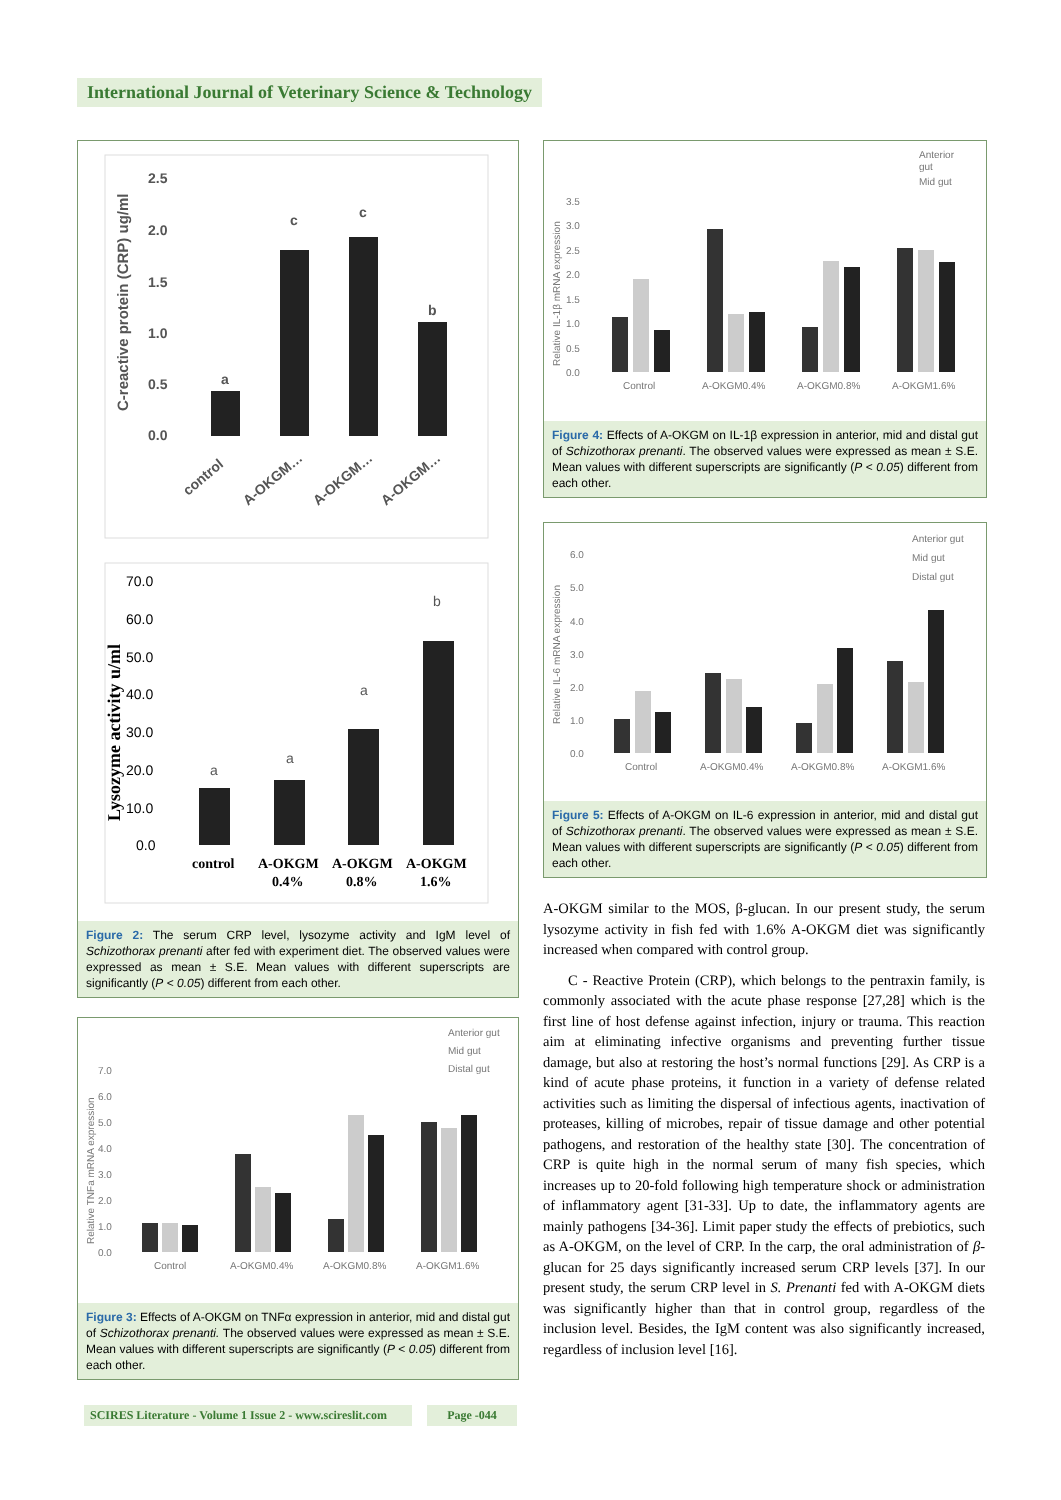International Journal of Veterinary Science & Technology
C-reactive protein (CRP) ug/ml
2.5
2.0
1.5
1.0
0.5
0.0
a
c
c
b
control
A-OKGM…
A-OKGM…
A-OKGM…
Lysozyme activity u/ml
70.0
60.0
50.0
40.0
30.0
20.0
10.0
0.0
a
a
a
b
control
A-OKGM
A-OKGM
A-OKGM
0.4%
0.8%
1.6%
Figure 2: The serum CRP level, lysozyme activity and IgM level of Schizothorax prenanti after fed with experiment diet. The observed values were expressed as mean ± S.E. Mean values with different superscripts are significantly (P < 0.05) different from each other.
Anterior gut
Mid gut
Distal gut
Relative TNFa mRNA expression
7.0
6.0
5.0
4.0
3.0
2.0
1.0
0.0
Control
A-OKGM0.4%
A-OKGM0.8%
A-OKGM1.6%
Figure 3: Effects of A-OKGM on TNFα expression in anterior, mid and distal gut of Schizothorax prenanti. The observed values were expressed as mean ± S.E. Mean values with different superscripts are significantly (P < 0.05) different from each other.
Anterior
gut
Mid gut
Relative IL-1β mRNA expression
3.5
3.0
2.5
2.0
1.5
1.0
0.5
0.0
Control
A-OKGM0.4%
A-OKGM0.8%
A-OKGM1.6%
Figure 4: Effects of A-OKGM on IL-1β expression in anterior, mid and distal gut of Schizothorax prenanti. The observed values were expressed as mean ± S.E. Mean values with different superscripts are significantly (P < 0.05) different from each other.
Anterior gut
Mid gut
Distal gut
Relative IL-6 mRNA expression
6.0
5.0
4.0
3.0
2.0
1.0
0.0
Control
A-OKGM0.4%
A-OKGM0.8%
A-OKGM1.6%
Figure 5: Effects of A-OKGM on IL-6 expression in anterior, mid and distal gut of Schizothorax prenanti. The observed values were expressed as mean ± S.E. Mean values with different superscripts are significantly (P < 0.05) different from each other.
A-OKGM similar to the MOS, β-glucan. In our present study, the serum lysozyme activity in fish fed with 1.6% A-OKGM diet was significantly increased when compared with control group.
C - Reactive Protein (CRP), which belongs to the pentraxin family, is commonly associated with the acute phase response [27,28] which is the first line of host defense against infection, injury or trauma. This reaction aim at eliminating infective organisms and preventing further tissue damage, but also at restoring the host’s normal functions [29]. As CRP is a kind of acute phase proteins, it function in a variety of defense related activities such as limiting the dispersal of infectious agents, inactivation of proteases, killing of microbes, repair of tissue damage and other potential pathogens, and restoration of the healthy state [30]. The concentration of CRP is quite high in the normal serum of many fish species, which increases up to 20-fold following high temperature shock or administration of inflammatory agent [31-33]. Up to date, the inflammatory agents are mainly pathogens [34-36]. Limit paper study the effects of prebiotics, such as A-OKGM, on the level of CRP. In the carp, the oral administration of β-glucan for 25 days significantly increased serum CRP levels [37]. In our present study, the serum CRP level in S. Prenanti fed with A-OKGM diets was significantly higher than that in control group, regardless of the inclusion level. Besides, the IgM content was also significantly increased, regardless of inclusion level [16].
SCIRES Literature - Volume 1 Issue 2 - www.scireslit.com
Page -044